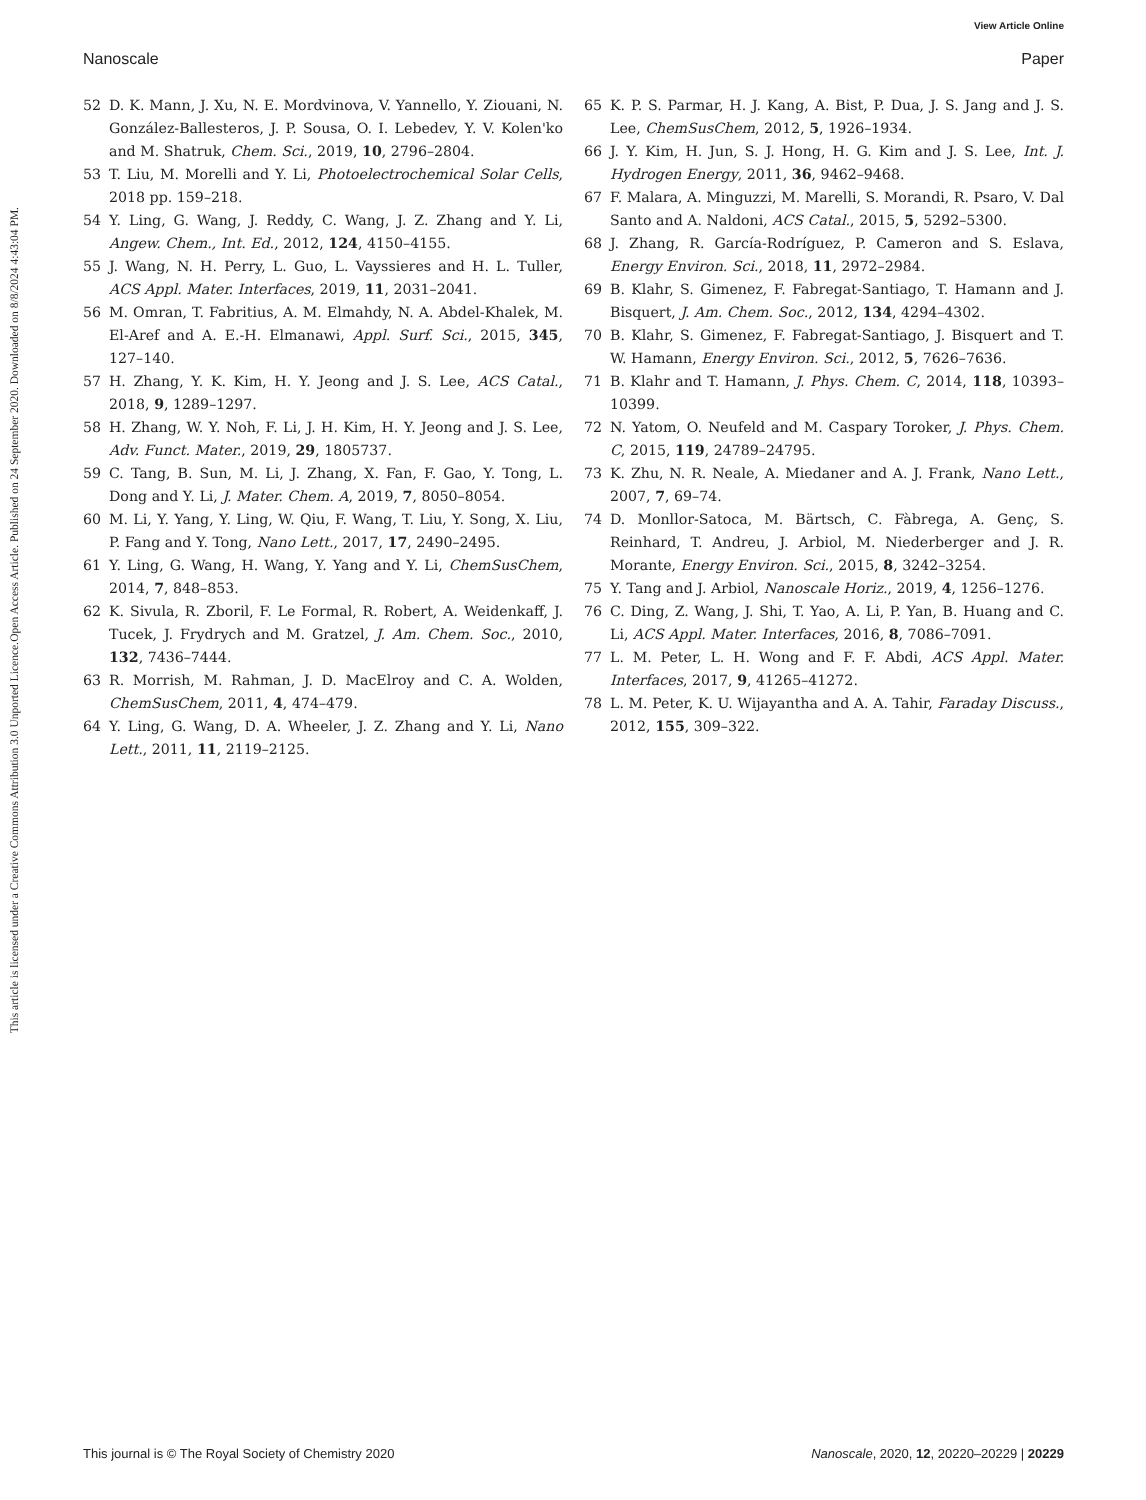View Article Online
Nanoscale Paper
Open Access Article. Published on 24 September 2020. Downloaded on 8/8/2024 4:43:04 PM.
This article is licensed under a Creative Commons Attribution 3.0 Unported Licence.
52 D. K. Mann, J. Xu, N. E. Mordvinova, V. Yannello, Y. Ziouani, N. González-Ballesteros, J. P. Sousa, O. I. Lebedev, Y. V. Kolen'ko and M. Shatruk, Chem. Sci., 2019, 10, 2796–2804.
53 T. Liu, M. Morelli and Y. Li, Photoelectrochemical Solar Cells, 2018 pp. 159–218.
54 Y. Ling, G. Wang, J. Reddy, C. Wang, J. Z. Zhang and Y. Li, Angew. Chem., Int. Ed., 2012, 124, 4150–4155.
55 J. Wang, N. H. Perry, L. Guo, L. Vayssieres and H. L. Tuller, ACS Appl. Mater. Interfaces, 2019, 11, 2031–2041.
56 M. Omran, T. Fabritius, A. M. Elmahdy, N. A. Abdel-Khalek, M. El-Aref and A. E.-H. Elmanawi, Appl. Surf. Sci., 2015, 345, 127–140.
57 H. Zhang, Y. K. Kim, H. Y. Jeong and J. S. Lee, ACS Catal., 2018, 9, 1289–1297.
58 H. Zhang, W. Y. Noh, F. Li, J. H. Kim, H. Y. Jeong and J. S. Lee, Adv. Funct. Mater., 2019, 29, 1805737.
59 C. Tang, B. Sun, M. Li, J. Zhang, X. Fan, F. Gao, Y. Tong, L. Dong and Y. Li, J. Mater. Chem. A, 2019, 7, 8050–8054.
60 M. Li, Y. Yang, Y. Ling, W. Qiu, F. Wang, T. Liu, Y. Song, X. Liu, P. Fang and Y. Tong, Nano Lett., 2017, 17, 2490–2495.
61 Y. Ling, G. Wang, H. Wang, Y. Yang and Y. Li, ChemSusChem, 2014, 7, 848–853.
62 K. Sivula, R. Zboril, F. Le Formal, R. Robert, A. Weidenkaff, J. Tucek, J. Frydrych and M. Gratzel, J. Am. Chem. Soc., 2010, 132, 7436–7444.
63 R. Morrish, M. Rahman, J. D. MacElroy and C. A. Wolden, ChemSusChem, 2011, 4, 474–479.
64 Y. Ling, G. Wang, D. A. Wheeler, J. Z. Zhang and Y. Li, Nano Lett., 2011, 11, 2119–2125.
65 K. P. S. Parmar, H. J. Kang, A. Bist, P. Dua, J. S. Jang and J. S. Lee, ChemSusChem, 2012, 5, 1926–1934.
66 J. Y. Kim, H. Jun, S. J. Hong, H. G. Kim and J. S. Lee, Int. J. Hydrogen Energy, 2011, 36, 9462–9468.
67 F. Malara, A. Minguzzi, M. Marelli, S. Morandi, R. Psaro, V. Dal Santo and A. Naldoni, ACS Catal., 2015, 5, 5292–5300.
68 J. Zhang, R. García-Rodríguez, P. Cameron and S. Eslava, Energy Environ. Sci., 2018, 11, 2972–2984.
69 B. Klahr, S. Gimenez, F. Fabregat-Santiago, T. Hamann and J. Bisquert, J. Am. Chem. Soc., 2012, 134, 4294–4302.
70 B. Klahr, S. Gimenez, F. Fabregat-Santiago, J. Bisquert and T. W. Hamann, Energy Environ. Sci., 2012, 5, 7626–7636.
71 B. Klahr and T. Hamann, J. Phys. Chem. C, 2014, 118, 10393–10399.
72 N. Yatom, O. Neufeld and M. Caspary Toroker, J. Phys. Chem. C, 2015, 119, 24789–24795.
73 K. Zhu, N. R. Neale, A. Miedaner and A. J. Frank, Nano Lett., 2007, 7, 69–74.
74 D. Monllor-Satoca, M. Bärtsch, C. Fàbrega, A. Genç, S. Reinhard, T. Andreu, J. Arbiol, M. Niederberger and J. R. Morante, Energy Environ. Sci., 2015, 8, 3242–3254.
75 Y. Tang and J. Arbiol, Nanoscale Horiz., 2019, 4, 1256–1276.
76 C. Ding, Z. Wang, J. Shi, T. Yao, A. Li, P. Yan, B. Huang and C. Li, ACS Appl. Mater. Interfaces, 2016, 8, 7086–7091.
77 L. M. Peter, L. H. Wong and F. F. Abdi, ACS Appl. Mater. Interfaces, 2017, 9, 41265–41272.
78 L. M. Peter, K. U. Wijayantha and A. A. Tahir, Faraday Discuss., 2012, 155, 309–322.
This journal is © The Royal Society of Chemistry 2020 Nanoscale, 2020, 12, 20220–20229 | 20229